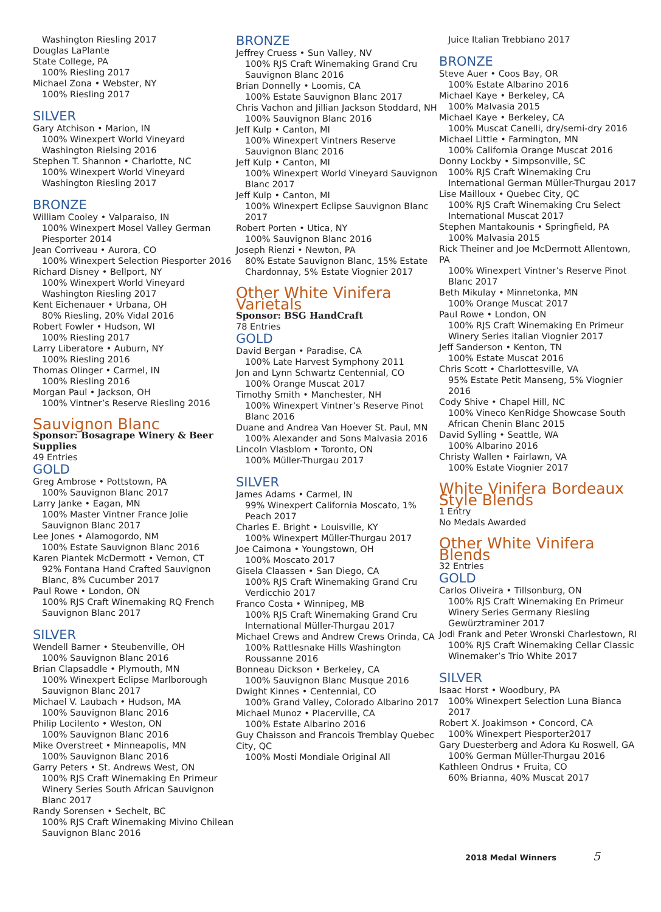Washington Riesling 2017
Douglas LaPlante
State College, PA
100% Riesling 2017
Michael Zona • Webster, NY
100% Riesling 2017
SILVER
Gary Atchison • Marion, IN
100% Winexpert World Vineyard Washington Rielsing 2016
Stephen T. Shannon • Charlotte, NC
100% Winexpert World Vineyard Washington Riesling 2017
BRONZE
William Cooley • Valparaiso, IN
100% Winexpert Mosel Valley German Piesporter 2014
Jean Corriveau • Aurora, CO
100% Winexpert Selection Piesporter 2016
Richard Disney • Bellport, NY
100% Winexpert World Vineyard Washington Riesling 2017
Kent Eichenauer • Urbana, OH
80% Riesling, 20% Vidal 2016
Robert Fowler • Hudson, WI
100% Riesling 2017
Larry Liberatore • Auburn, NY
100% Riesling 2016
Thomas Olinger • Carmel, IN
100% Riesling 2016
Morgan Paul • Jackson, OH
100% Vintner’s Reserve Riesling 2016
Sauvignon Blanc
Sponsor: Bosagrape Winery & Beer Supplies
49 Entries
GOLD
Greg Ambrose • Pottstown, PA
100% Sauvignon Blanc 2017
Larry Janke • Eagan, MN
100% Master Vintner France Jolie Sauvignon Blanc 2017
Lee Jones • Alamogordo, NM
100% Estate Sauvignon Blanc 2016
Karen Piantek McDermott • Vernon, CT
92% Fontana Hand Crafted Sauvignon Blanc, 8% Cucumber 2017
Paul Rowe • London, ON
100% RJS Craft Winemaking RQ French Sauvignon Blanc 2017
SILVER
Wendell Barner • Steubenville, OH
100% Sauvignon Blanc 2016
Brian Clapsaddle • Plymouth, MN
100% Winexpert Eclipse Marlborough Sauvignon Blanc 2017
Michael V. Laubach • Hudson, MA
100% Sauvignon Blanc 2016
Philip Locilento • Weston, ON
100% Sauvignon Blanc 2016
Mike Overstreet • Minneapolis, MN
100% Sauvignon Blanc 2016
Garry Peters • St. Andrews West, ON
100% RJS Craft Winemaking En Primeur Winery Series South African Sauvignon Blanc 2017
Randy Sorensen • Sechelt, BC
100% RJS Craft Winemaking Mivino Chilean Sauvignon Blanc 2016
BRONZE
Jeffrey Cruess • Sun Valley, NV
100% RJS Craft Winemaking Grand Cru Sauvignon Blanc 2016
Brian Donnelly • Loomis, CA
100% Estate Sauvignon Blanc 2017
Chris Vachon and Jillian Jackson Stoddard, NH
100% Sauvignon Blanc 2016
Jeff Kulp • Canton, MI
100% Winexpert Vintners Reserve Sauvignon Blanc 2016
Jeff Kulp • Canton, MI
100% Winexpert World Vineyard Sauvignon Blanc 2017
Jeff Kulp • Canton, MI
100% Winexpert Eclipse Sauvignon Blanc 2017
Robert Porten • Utica, NY
100% Sauvignon Blanc 2016
Joseph Rienzi • Newton, PA
80% Estate Sauvignon Blanc, 15% Estate Chardonnay, 5% Estate Viognier 2017
Other White Vinifera Varietals
Sponsor: BSG HandCraft
78 Entries
GOLD
David Bergan • Paradise, CA
100% Late Harvest Symphony 2011
Jon and Lynn Schwartz Centennial, CO
100% Orange Muscat 2017
Timothy Smith • Manchester, NH
100% Winexpert Vintner’s Reserve Pinot Blanc 2016
Duane and Andrea Van Hoever St. Paul, MN
100% Alexander and Sons Malvasia 2016
Lincoln Vlasblom • Toronto, ON
100% Müller-Thurgau 2017
SILVER
James Adams • Carmel, IN
99% Winexpert California Moscato, 1% Peach 2017
Charles E. Bright • Louisville, KY
100% Winexpert Müller-Thurgau 2017
Joe Caimona • Youngstown, OH
100% Moscato 2017
Gisela Claassen • San Diego, CA
100% RJS Craft Winemaking Grand Cru Verdicchio 2017
Franco Costa • Winnipeg, MB
100% RJS Craft Winemaking Grand Cru International Müller-Thurgau 2017
Michael Crews and Andrew Crews Orinda, CA
100% Rattlesnake Hills Washington Roussanne 2016
Bonneau Dickson • Berkeley, CA
100% Sauvignon Blanc Musque 2016
Dwight Kinnes • Centennial, CO
100% Grand Valley, Colorado Albarino 2017
Michael Munoz • Placerville, CA
100% Estate Albarino 2016
Guy Chaisson and Francois Tremblay Quebec City, QC
100% Mosti Mondiale Original All
Juice Italian Trebbiano 2017
BRONZE
Steve Auer • Coos Bay, OR
100% Estate Albarino 2016
Michael Kaye • Berkeley, CA
100% Malvasia 2015
Michael Kaye • Berkeley, CA
100% Muscat Canelli, dry/semi-dry 2016
Michael Little • Farmington, MN
100% California Orange Muscat 2016
Donny Lockby • Simpsonville, SC
100% RJS Craft Winemaking Cru International German Müller-Thurgau 2017
Lise Mailloux • Quebec City, QC
100% RJS Craft Winemaking Cru Select International Muscat 2017
Stephen Mantakounis • Springfield, PA
100% Malvasia 2015
Rick Theiner and Joe McDermott Allentown, PA
100% Winexpert Vintner’s Reserve Pinot Blanc 2017
Beth Mikulay • Minnetonka, MN
100% Orange Muscat 2017
Paul Rowe • London, ON
100% RJS Craft Winemaking En Primeur Winery Series italian Viognier 2017
Jeff Sanderson • Kenton, TN
100% Estate Muscat 2016
Chris Scott • Charlottesville, VA
95% Estate Petit Manseng, 5% Viognier 2016
Cody Shive • Chapel Hill, NC
100% Vineco KenRidge Showcase South African Chenin Blanc 2015
David Sylling • Seattle, WA
100% Albarino 2016
Christy Wallen • Fairlawn, VA
100% Estate Viognier 2017
White Vinifera Bordeaux Style Blends
1 Entry
No Medals Awarded
Other White Vinifera Blends
32 Entries
GOLD
Carlos Oliveira • Tillsonburg, ON
100% RJS Craft Winemaking En Primeur Winery Series Germany Riesling Gewürztraminer 2017
Jodi Frank and Peter Wronski Charlestown, RI
100% RJS Craft Winemaking Cellar Classic Winemaker’s Trio White 2017
SILVER
Isaac Horst • Woodbury, PA
100% Winexpert Selection Luna Bianca 2017
Robert X. Joakimson • Concord, CA
100% Winexpert Piesporter2017
Gary Duesterberg and Adora Ku Roswell, GA
100% German Müller-Thurgau 2016
Kathleen Ondrus • Fruita, CO
60% Brianna, 40% Muscat 2017
2018 Medal Winners 5